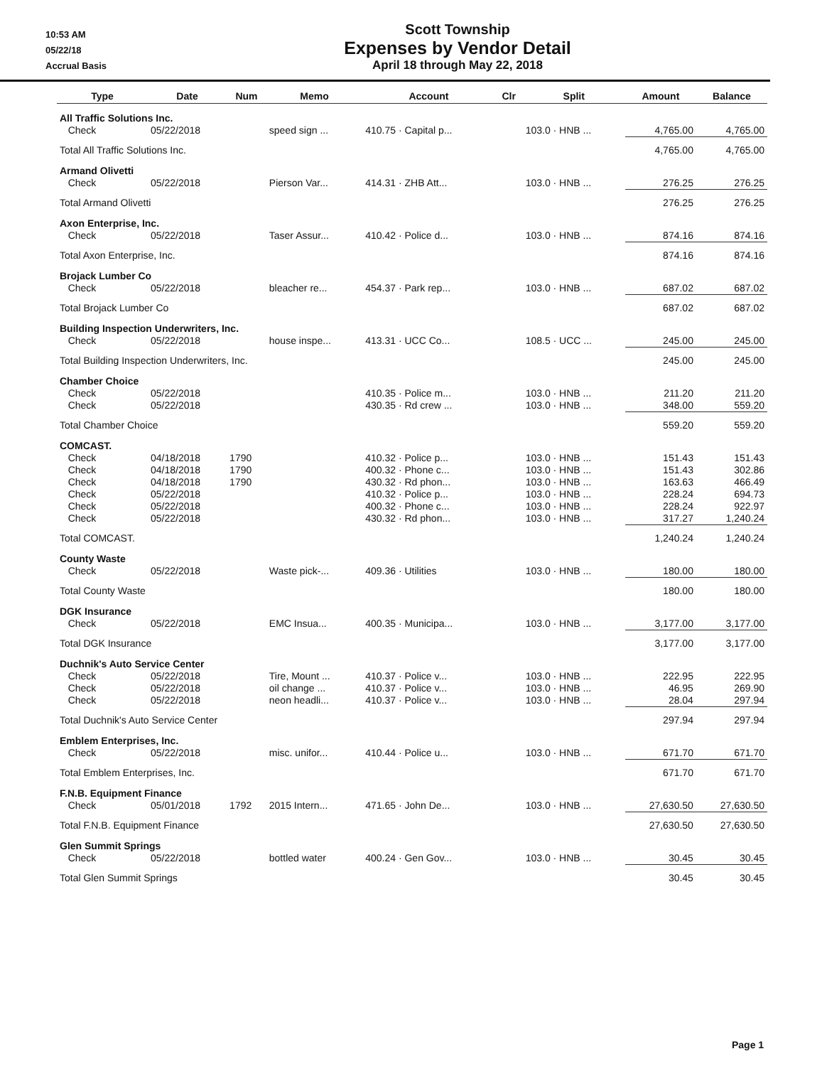10:53 AM
05/22/18
Accrual Basis
Scott Township
Expenses by Vendor Detail
April 18 through May 22, 2018
| Type | Date | Num | Memo | Account | Clr | Split | Amount | Balance |
| --- | --- | --- | --- | --- | --- | --- | --- | --- |
| All Traffic Solutions Inc. | | | | | | | | |
| Check | 05/22/2018 | | speed sign ... | 410.75 · Capital p... | | 103.0 · HNB ... | 4,765.00 | 4,765.00 |
| Total All Traffic Solutions Inc. | | | | | | | 4,765.00 | 4,765.00 |
| Armand Olivetti | | | | | | | | |
| Check | 05/22/2018 | | Pierson Var... | 414.31 · ZHB Att... | | 103.0 · HNB ... | 276.25 | 276.25 |
| Total Armand Olivetti | | | | | | | 276.25 | 276.25 |
| Axon Enterprise, Inc. | | | | | | | | |
| Check | 05/22/2018 | | Taser Assur... | 410.42 · Police d... | | 103.0 · HNB ... | 874.16 | 874.16 |
| Total Axon Enterprise, Inc. | | | | | | | 874.16 | 874.16 |
| Brojack Lumber Co | | | | | | | | |
| Check | 05/22/2018 | | bleacher re... | 454.37 · Park rep... | | 103.0 · HNB ... | 687.02 | 687.02 |
| Total Brojack Lumber Co | | | | | | | 687.02 | 687.02 |
| Building Inspection Underwriters, Inc. | | | | | | | | |
| Check | 05/22/2018 | | house inspe... | 413.31 · UCC Co... | | 108.5 · UCC ... | 245.00 | 245.00 |
| Total Building Inspection Underwriters, Inc. | | | | | | | 245.00 | 245.00 |
| Chamber Choice | | | | | | | | |
| Check | 05/22/2018 | | | 410.35 · Police m... | | 103.0 · HNB ... | 211.20 | 211.20 |
| Check | 05/22/2018 | | | 430.35 · Rd crew ... | | 103.0 · HNB ... | 348.00 | 559.20 |
| Total Chamber Choice | | | | | | | 559.20 | 559.20 |
| COMCAST. | | | | | | | | |
| Check | 04/18/2018 | 1790 | | 410.32 · Police p... | | 103.0 · HNB ... | 151.43 | 151.43 |
| Check | 04/18/2018 | 1790 | | 400.32 · Phone c... | | 103.0 · HNB ... | 151.43 | 302.86 |
| Check | 04/18/2018 | 1790 | | 430.32 · Rd phon... | | 103.0 · HNB ... | 163.63 | 466.49 |
| Check | 05/22/2018 | | | 410.32 · Police p... | | 103.0 · HNB ... | 228.24 | 694.73 |
| Check | 05/22/2018 | | | 400.32 · Phone c... | | 103.0 · HNB ... | 228.24 | 922.97 |
| Check | 05/22/2018 | | | 430.32 · Rd phon... | | 103.0 · HNB ... | 317.27 | 1,240.24 |
| Total COMCAST. | | | | | | | 1,240.24 | 1,240.24 |
| County Waste | | | | | | | | |
| Check | 05/22/2018 | | Waste pick-... | 409.36 · Utilities | | 103.0 · HNB ... | 180.00 | 180.00 |
| Total County Waste | | | | | | | 180.00 | 180.00 |
| DGK Insurance | | | | | | | | |
| Check | 05/22/2018 | | EMC Insua... | 400.35 · Municipa... | | 103.0 · HNB ... | 3,177.00 | 3,177.00 |
| Total DGK Insurance | | | | | | | 3,177.00 | 3,177.00 |
| Duchnik's Auto Service Center | | | | | | | | |
| Check | 05/22/2018 | | Tire, Mount ... | 410.37 · Police v... | | 103.0 · HNB ... | 222.95 | 222.95 |
| Check | 05/22/2018 | | oil change ... | 410.37 · Police v... | | 103.0 · HNB ... | 46.95 | 269.90 |
| Check | 05/22/2018 | | neon headli... | 410.37 · Police v... | | 103.0 · HNB ... | 28.04 | 297.94 |
| Total Duchnik's Auto Service Center | | | | | | | 297.94 | 297.94 |
| Emblem Enterprises, Inc. | | | | | | | | |
| Check | 05/22/2018 | | misc. unifor... | 410.44 · Police u... | | 103.0 · HNB ... | 671.70 | 671.70 |
| Total Emblem Enterprises, Inc. | | | | | | | 671.70 | 671.70 |
| F.N.B. Equipment Finance | | | | | | | | |
| Check | 05/01/2018 | 1792 | 2015 Intern... | 471.65 · John De... | | 103.0 · HNB ... | 27,630.50 | 27,630.50 |
| Total F.N.B. Equipment Finance | | | | | | | 27,630.50 | 27,630.50 |
| Glen Summit Springs | | | | | | | | |
| Check | 05/22/2018 | | bottled water | 400.24 · Gen Gov... | | 103.0 · HNB ... | 30.45 | 30.45 |
| Total Glen Summit Springs | | | | | | | 30.45 | 30.45 |
Page 1